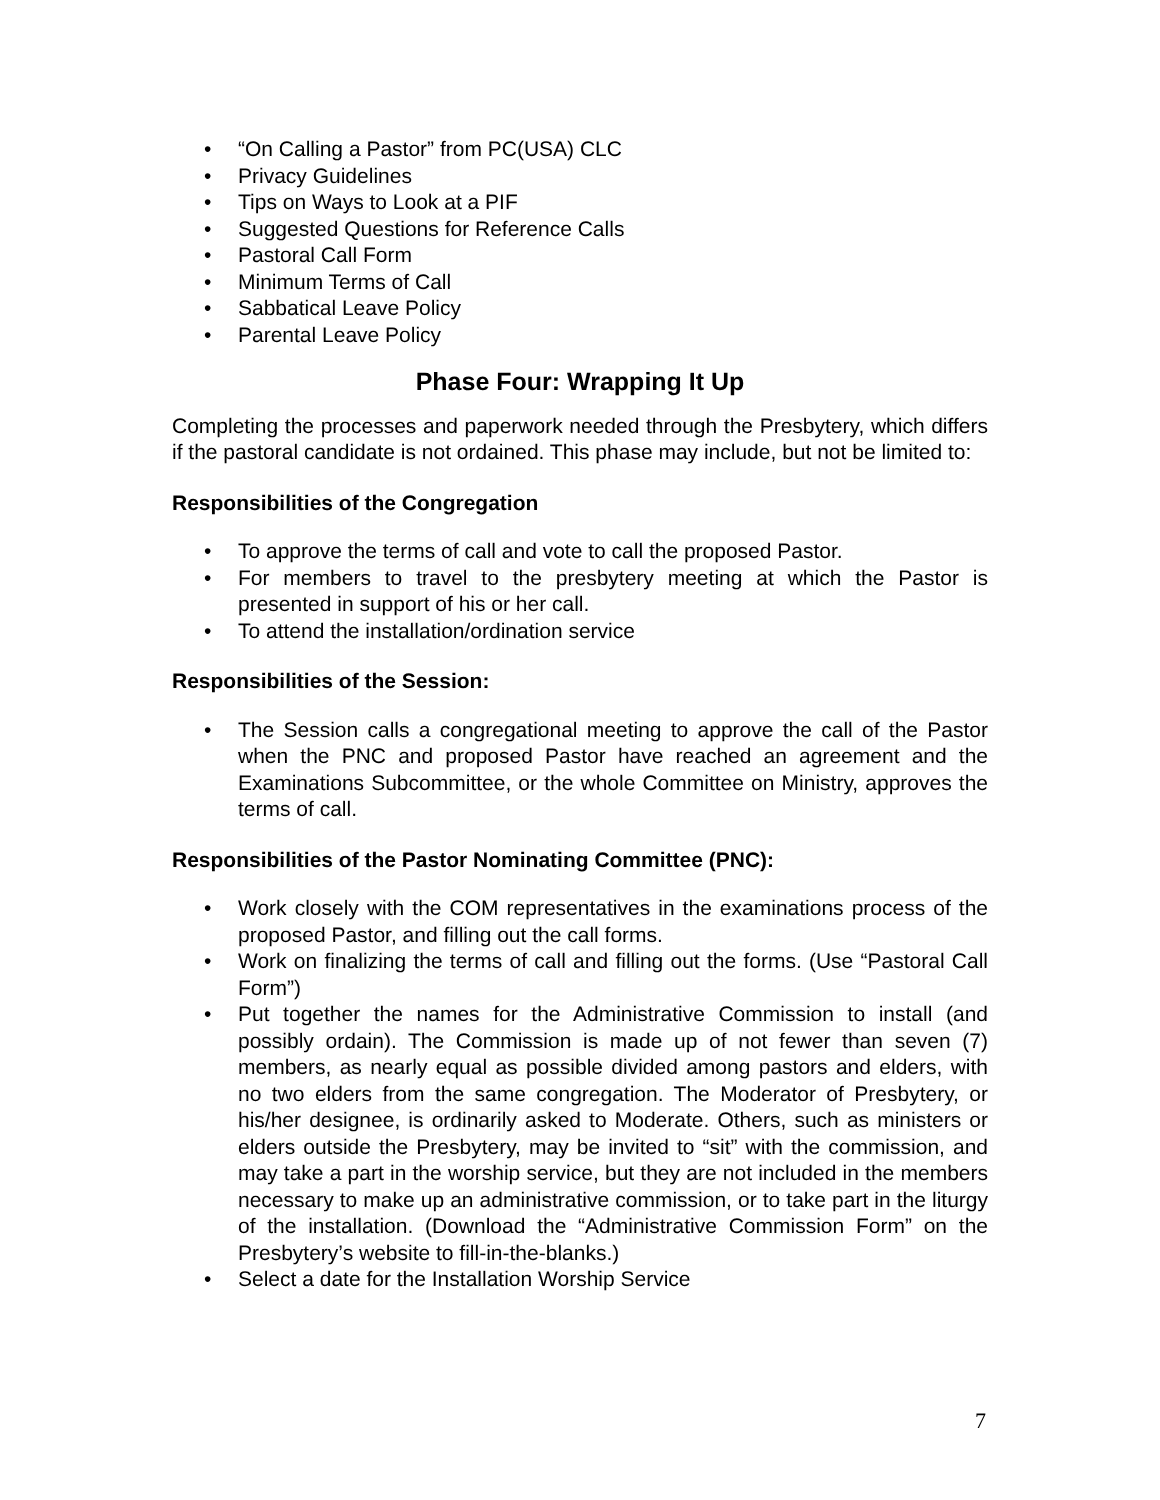• “On Calling a Pastor” from PC(USA) CLC
• Privacy Guidelines
• Tips on Ways to Look at a PIF
• Suggested Questions for Reference Calls
• Pastoral Call Form
• Minimum Terms of Call
• Sabbatical Leave Policy
• Parental Leave Policy
Phase Four: Wrapping It Up
Completing the processes and paperwork needed through the Presbytery, which differs if the pastoral candidate is not ordained. This phase may include, but not be limited to:
Responsibilities of the Congregation
• To approve the terms of call and vote to call the proposed Pastor.
• For members to travel to the presbytery meeting at which the Pastor is presented in support of his or her call.
• To attend the installation/ordination service
Responsibilities of the Session:
• The Session calls a congregational meeting to approve the call of the Pastor when the PNC and proposed Pastor have reached an agreement and the Examinations Subcommittee, or the whole Committee on Ministry, approves the terms of call.
Responsibilities of the Pastor Nominating Committee (PNC):
• Work closely with the COM representatives in the examinations process of the proposed Pastor, and filling out the call forms.
• Work on finalizing the terms of call and filling out the forms. (Use “Pastoral Call Form”)
• Put together the names for the Administrative Commission to install (and possibly ordain). The Commission is made up of not fewer than seven (7) members, as nearly equal as possible divided among pastors and elders, with no two elders from the same congregation. The Moderator of Presbytery, or his/her designee, is ordinarily asked to Moderate. Others, such as ministers or elders outside the Presbytery, may be invited to “sit” with the commission, and may take a part in the worship service, but they are not included in the members necessary to make up an administrative commission, or to take part in the liturgy of the installation. (Download the “Administrative Commission Form” on the Presbytery’s website to fill-in-the-blanks.)
• Select a date for the Installation Worship Service
7